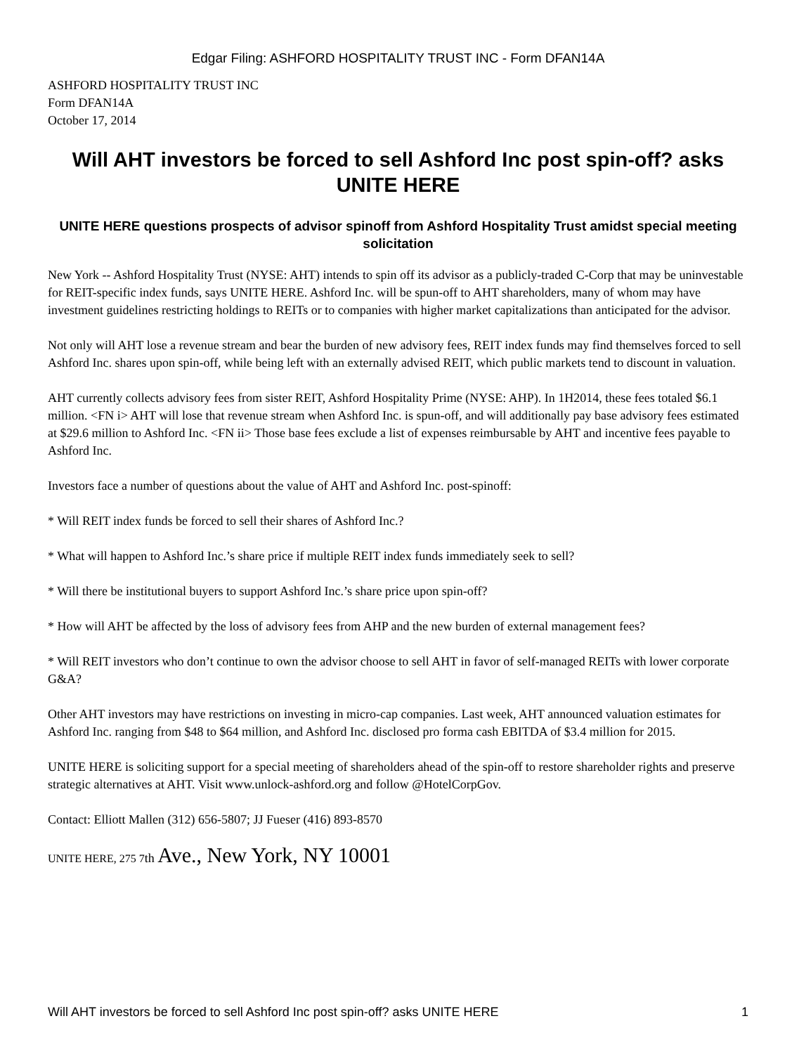Edgar Filing: ASHFORD HOSPITALITY TRUST INC - Form DFAN14A
ASHFORD HOSPITALITY TRUST INC
Form DFAN14A
October 17, 2014
Will AHT investors be forced to sell Ashford Inc post spin-off? asks UNITE HERE
UNITE HERE questions prospects of advisor spinoff from Ashford Hospitality Trust amidst special meeting solicitation
New York -- Ashford Hospitality Trust (NYSE: AHT) intends to spin off its advisor as a publicly-traded C-Corp that may be uninvestable for REIT-specific index funds, says UNITE HERE. Ashford Inc. will be spun-off to AHT shareholders, many of whom may have investment guidelines restricting holdings to REITs or to companies with higher market capitalizations than anticipated for the advisor.
Not only will AHT lose a revenue stream and bear the burden of new advisory fees, REIT index funds may find themselves forced to sell Ashford Inc. shares upon spin-off, while being left with an externally advised REIT, which public markets tend to discount in valuation.
AHT currently collects advisory fees from sister REIT, Ashford Hospitality Prime (NYSE: AHP). In 1H2014, these fees totaled $6.1 million. <FN i> AHT will lose that revenue stream when Ashford Inc. is spun-off, and will additionally pay base advisory fees estimated at $29.6 million to Ashford Inc. <FN ii> Those base fees exclude a list of expenses reimbursable by AHT and incentive fees payable to Ashford Inc.
Investors face a number of questions about the value of AHT and Ashford Inc. post-spinoff:
* Will REIT index funds be forced to sell their shares of Ashford Inc.?
* What will happen to Ashford Inc.’s share price if multiple REIT index funds immediately seek to sell?
* Will there be institutional buyers to support Ashford Inc.’s share price upon spin-off?
* How will AHT be affected by the loss of advisory fees from AHP and the new burden of external management fees?
* Will REIT investors who don’t continue to own the advisor choose to sell AHT in favor of self-managed REITs with lower corporate G&A?
Other AHT investors may have restrictions on investing in micro-cap companies. Last week, AHT announced valuation estimates for Ashford Inc. ranging from $48 to $64 million, and Ashford Inc. disclosed pro forma cash EBITDA of $3.4 million for 2015.
UNITE HERE is soliciting support for a special meeting of shareholders ahead of the spin-off to restore shareholder rights and preserve strategic alternatives at AHT. Visit www.unlock-ashford.org and follow @HotelCorpGov.
Contact: Elliott Mallen (312) 656-5807; JJ Fueser (416) 893-8570
UNITE HERE, 275 7th Ave., New York, NY 10001
Will AHT investors be forced to sell Ashford Inc post spin-off? asks UNITE HERE 1